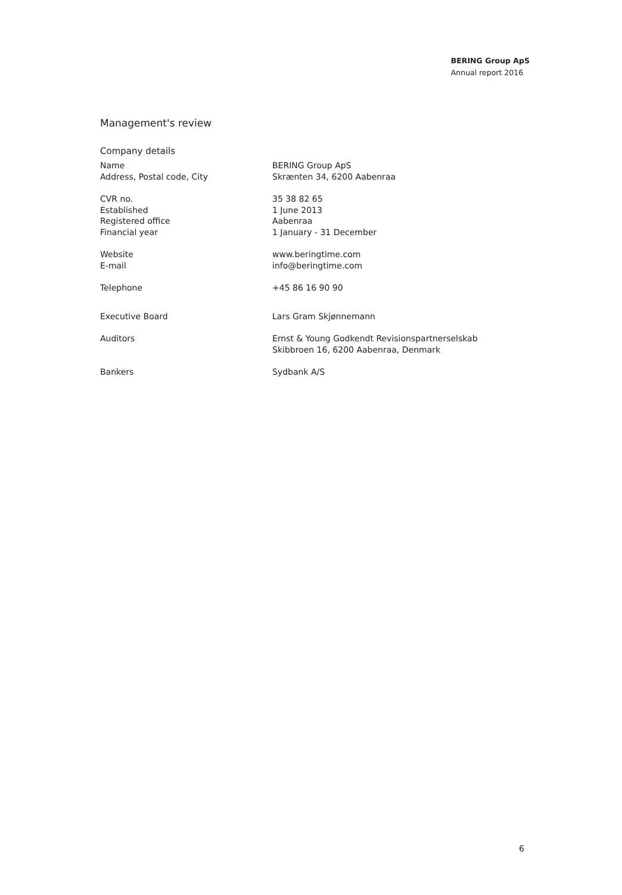BERING Group ApS
Annual report 2016
Management's review
Company details
Name
Address, Postal code, City
BERING Group ApS
Skrænten 34, 6200 Aabenraa
CVR no.
Established
Registered office
Financial year
35 38 82 65
1 June 2013
Aabenraa
1 January - 31 December
Website
E-mail
www.beringtime.com
info@beringtime.com
Telephone +45 86 16 90 90
Executive Board Lars Gram Skjønnemann
Auditors Ernst & Young Godkendt Revisionspartnerselskab
Skibbroen 16, 6200 Aabenraa, Denmark
Bankers Sydbank A/S
6